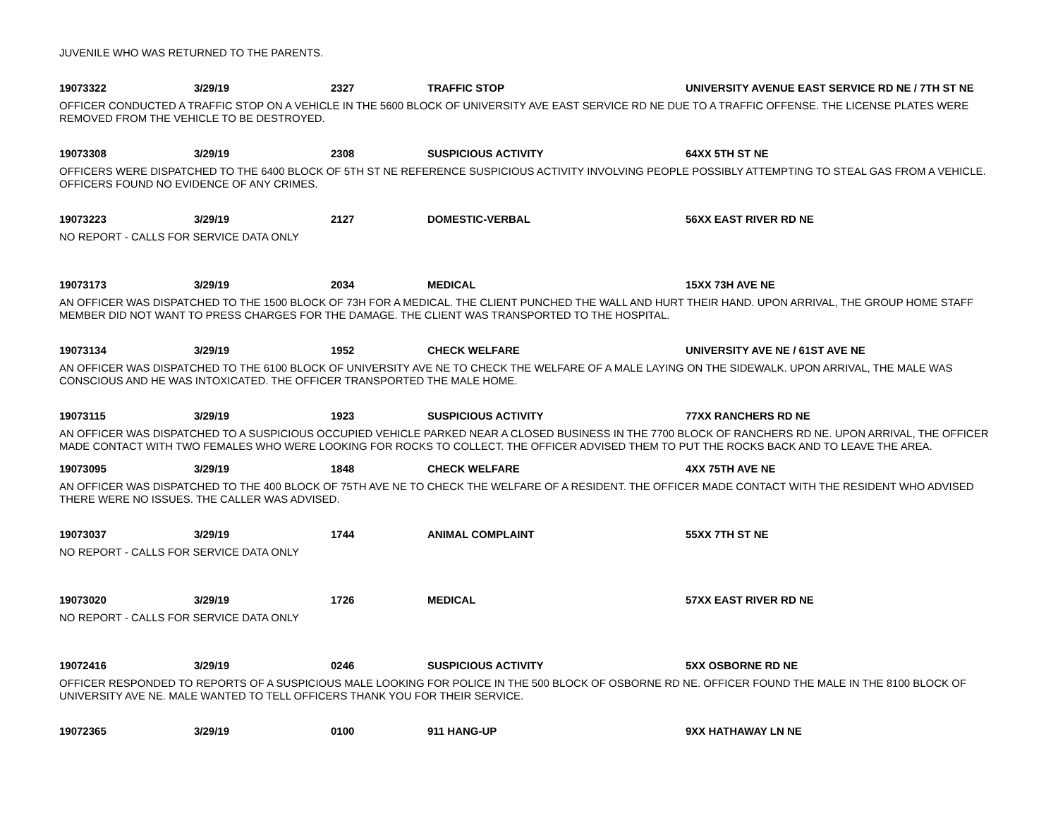JUVENILE WHO WAS RETURNED TO THE PARENTS.
19073322 3/29/19 2327 TRAFFIC STOP UNIVERSITY AVENUE EAST SERVICE RD NE / 7TH ST NE
OFFICER CONDUCTED A TRAFFIC STOP ON A VEHICLE IN THE 5600 BLOCK OF UNIVERSITY AVE EAST SERVICE RD NE DUE TO A TRAFFIC OFFENSE. THE LICENSE PLATES WERE REMOVED FROM THE VEHICLE TO BE DESTROYED.
19073308 3/29/19 2308 SUSPICIOUS ACTIVITY 64XX 5TH ST NE
OFFICERS WERE DISPATCHED TO THE 6400 BLOCK OF 5TH ST NE REFERENCE SUSPICIOUS ACTIVITY INVOLVING PEOPLE POSSIBLY ATTEMPTING TO STEAL GAS FROM A VEHICLE. OFFICERS FOUND NO EVIDENCE OF ANY CRIMES.
19073223 3/29/19 2127 DOMESTIC-VERBAL 56XX EAST RIVER RD NE
NO REPORT - CALLS FOR SERVICE DATA ONLY
19073173 3/29/19 2034 MEDICAL 15XX 73H AVE NE
AN OFFICER WAS DISPATCHED TO THE 1500 BLOCK OF 73H FOR A MEDICAL. THE CLIENT PUNCHED THE WALL AND HURT THEIR HAND. UPON ARRIVAL, THE GROUP HOME STAFF MEMBER DID NOT WANT TO PRESS CHARGES FOR THE DAMAGE. THE CLIENT WAS TRANSPORTED TO THE HOSPITAL.
19073134 3/29/19 1952 CHECK WELFARE UNIVERSITY AVE NE / 61ST AVE NE
AN OFFICER WAS DISPATCHED TO THE 6100 BLOCK OF UNIVERSITY AVE NE TO CHECK THE WELFARE OF A MALE LAYING ON THE SIDEWALK. UPON ARRIVAL, THE MALE WAS CONSCIOUS AND HE WAS INTOXICATED. THE OFFICER TRANSPORTED THE MALE HOME.
19073115 3/29/19 1923 SUSPICIOUS ACTIVITY 77XX RANCHERS RD NE
AN OFFICER WAS DISPATCHED TO A SUSPICIOUS OCCUPIED VEHICLE PARKED NEAR A CLOSED BUSINESS IN THE 7700 BLOCK OF RANCHERS RD NE. UPON ARRIVAL, THE OFFICER MADE CONTACT WITH TWO FEMALES WHO WERE LOOKING FOR ROCKS TO COLLECT. THE OFFICER ADVISED THEM TO PUT THE ROCKS BACK AND TO LEAVE THE AREA.
19073095 3/29/19 1848 CHECK WELFARE 4XX 75TH AVE NE
AN OFFICER WAS DISPATCHED TO THE 400 BLOCK OF 75TH AVE NE TO CHECK THE WELFARE OF A RESIDENT. THE OFFICER MADE CONTACT WITH THE RESIDENT WHO ADVISED THERE WERE NO ISSUES. THE CALLER WAS ADVISED.
19073037 3/29/19 1744 ANIMAL COMPLAINT 55XX 7TH ST NE
NO REPORT - CALLS FOR SERVICE DATA ONLY
19073020 3/29/19 1726 MEDICAL 57XX EAST RIVER RD NE
NO REPORT - CALLS FOR SERVICE DATA ONLY
19072416 3/29/19 0246 SUSPICIOUS ACTIVITY 5XX OSBORNE RD NE
OFFICER RESPONDED TO REPORTS OF A SUSPICIOUS MALE LOOKING FOR POLICE IN THE 500 BLOCK OF OSBORNE RD NE. OFFICER FOUND THE MALE IN THE 8100 BLOCK OF UNIVERSITY AVE NE. MALE WANTED TO TELL OFFICERS THANK YOU FOR THEIR SERVICE.
19072365 3/29/19 0100 911 HANG-UP 9XX HATHAWAY LN NE